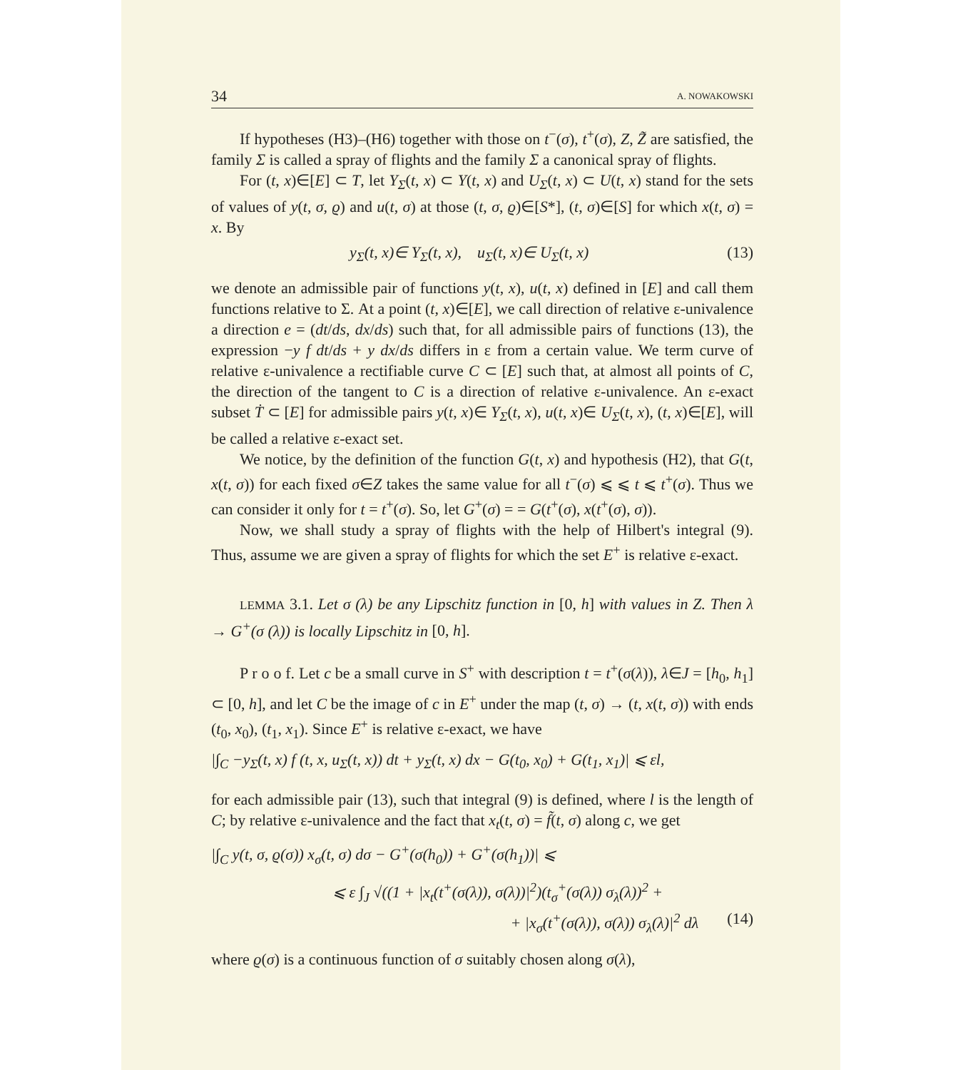34 A. NOWAKOWSKI
If hypotheses (H3)–(H6) together with those on t<sup>−</sup>(σ), t<sup>+</sup>(σ), Z, Z̃ are satisfied, the family Σ is called a spray of flights and the family Σ a canonical spray of flights.
For (t, x)∈[E] ⊂ T, let Y<sub>Σ</sub>(t, x) ⊂ Y(t, x) and U<sub>Σ</sub>(t, x) ⊂ U(t, x) stand for the sets of values of y(t, σ, ϱ) and u(t, σ) at those (t, σ, ϱ)∈[S*], (t, σ)∈[S] for which x(t, σ) = x. By
y<sub>Σ</sub>(t, x)∈ Y<sub>Σ</sub>(t, x), u<sub>Σ</sub>(t, x)∈ U<sub>Σ</sub>(t, x) (13)
we denote an admissible pair of functions y(t, x), u(t, x) defined in [E] and call them functions relative to Σ. At a point (t, x)∈[E], we call direction of relative ε-univalence a direction e = (dt/ds, dx/ds) such that, for all admissible pairs of functions (13), the expression −y f dt/ds + y dx/ds differs in ε from a certain value. We term curve of relative ε-univalence a rectifiable curve C ⊂ [E] such that, at almost all points of C, the direction of the tangent to C is a direction of relative ε-univalence. An ε-exact subset Ṫ ⊂ [E] for admissible pairs y(t, x)∈ Y<sub>Σ</sub>(t, x), u(t, x)∈ U<sub>Σ</sub>(t, x), (t, x)∈[E], will be called a relative ε-exact set.
We notice, by the definition of the function G(t, x) and hypothesis (H2), that G(t, x(t, σ)) for each fixed σ∈Z takes the same value for all t<sup>−</sup>(σ) ⩽ ⩽ t ⩽ t<sup>+</sup>(σ). Thus we can consider it only for t = t<sup>+</sup>(σ). So, let G<sup>+</sup>(σ) = = G(t<sup>+</sup>(σ), x(t<sup>+</sup>(σ), σ)).
Now, we shall study a spray of flights with the help of Hilbert's integral (9). Thus, assume we are given a spray of flights for which the set E<sup>+</sup> is relative ε-exact.
LEMMA 3.1. Let σ (λ) be any Lipschitz function in [0, h] with values in Z. Then λ → G<sup>+</sup>(σ (λ)) is locally Lipschitz in [0, h].
P r o o f. Let c be a small curve in S<sup>+</sup> with description t = t<sup>+</sup>(σ(λ)), λ∈J = [h<sub>0</sub>, h<sub>1</sub>] ⊂ [0, h], and let C be the image of c in E<sup>+</sup> under the map (t, σ) → (t, x(t, σ)) with ends (t<sub>0</sub>, x<sub>0</sub>), (t<sub>1</sub>, x<sub>1</sub>). Since E<sup>+</sup> is relative ε-exact, we have
|∫<sub>C</sub> −y<sub>Σ</sub>(t, x) f (t, x, u<sub>Σ</sub>(t, x)) dt + y<sub>Σ</sub>(t, x) dx − G(t<sub>0</sub>, x<sub>0</sub>) + G(t<sub>1</sub>, x<sub>1</sub>)| ⩽ εl,
for each admissible pair (13), such that integral (9) is defined, where l is the length of C; by relative ε-univalence and the fact that x<sub>t</sub>(t, σ) = f̃(t, σ) along c, we get
|∫<sub>C</sub> y(t, σ, ϱ(σ)) x<sub>σ</sub>(t, σ) dσ − G<sup>+</sup>(σ(h<sub>0</sub>)) + G<sup>+</sup>(σ(h<sub>1</sub>))| ⩽
⩽ ε ∫<sub>J</sub> √((1 + |x<sub>t</sub>(t<sup>+</sup>(σ(λ)), σ(λ))|<sup>2</sup>)(t<sub>σ</sub><sup>+</sup>(σ(λ)) σ<sub>λ</sub>(λ))<sup>2</sup> +
+ |x<sub>σ</sub>(t<sup>+</sup>(σ(λ)), σ(λ)) σ<sub>λ</sub>(λ)|<sup>2</sup> dλ (14)
where ϱ(σ) is a continuous function of σ suitably chosen along σ(λ),